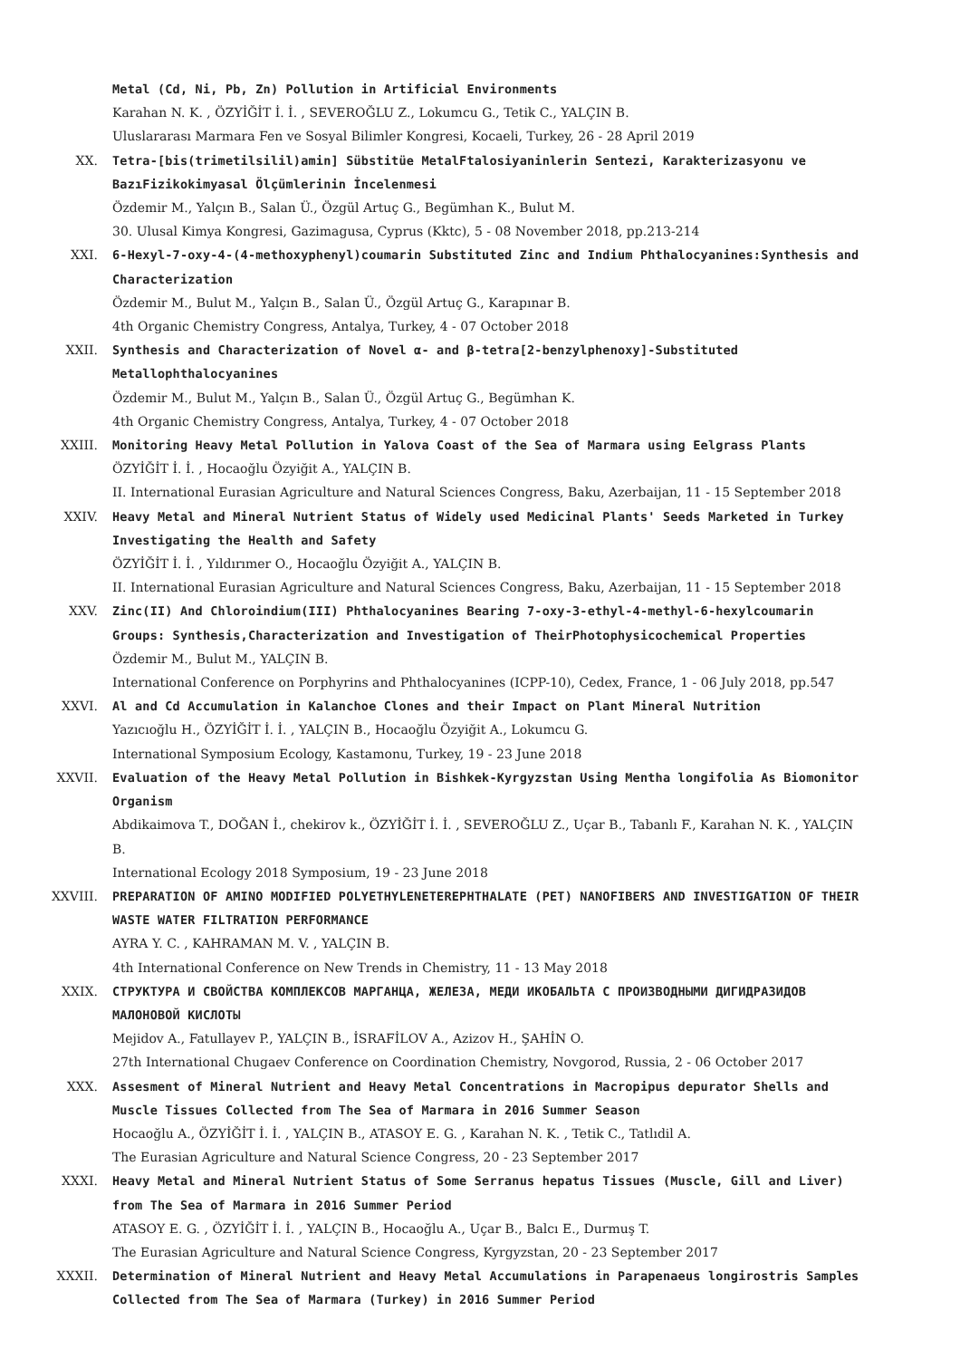Metal (Cd, Ni, Pb, Zn) Pollution in Artificial Environments
Karahan N. K. , ÖZYİĞİT İ. İ. , SEVEROĞLU Z., Lokumcu G., Tetik C., YALÇIN B.
Uluslararası Marmara Fen ve Sosyal Bilimler Kongresi, Kocaeli, Turkey, 26 - 28 April 2019
XX. Tetra-[bis(trimetilsilil)amin] Sübstitüe MetalFtalosiyaninlerin Sentezi, Karakterizasyonu ve BazıFizikokimyasal Ölçümlerinin İncelenmesi
Özdemir M., Yalçın B., Salan Ü., Özgül Artuç G., Begümhan K., Bulut M.
30. Ulusal Kimya Kongresi, Gazimagusa, Cyprus (Kktc), 5 - 08 November 2018, pp.213-214
XXI. 6-Hexyl-7-oxy-4-(4-methoxyphenyl)coumarin Substituted Zinc and Indium Phthalocyanines:Synthesis and Characterization
Özdemir M., Bulut M., Yalçın B., Salan Ü., Özgül Artuç G., Karapınar B.
4th Organic Chemistry Congress, Antalya, Turkey, 4 - 07 October 2018
XXII. Synthesis and Characterization of Novel α- and β-tetra[2-benzylphenoxy]-Substituted Metallophthalocyanines
Özdemir M., Bulut M., Yalçın B., Salan Ü., Özgül Artuç G., Begümhan K.
4th Organic Chemistry Congress, Antalya, Turkey, 4 - 07 October 2018
XXIII. Monitoring Heavy Metal Pollution in Yalova Coast of the Sea of Marmara using Eelgrass Plants
ÖZYİĞİT İ. İ. , Hocaoğlu Özyiğit A., YALÇIN B.
II. International Eurasian Agriculture and Natural Sciences Congress, Baku, Azerbaijan, 11 - 15 September 2018
XXIV. Heavy Metal and Mineral Nutrient Status of Widely used Medicinal Plants' Seeds Marketed in Turkey Investigating the Health and Safety
ÖZYİĞİT İ. İ. , Yıldırımer O., Hocaoğlu Özyiğit A., YALÇIN B.
II. International Eurasian Agriculture and Natural Sciences Congress, Baku, Azerbaijan, 11 - 15 September 2018
XXV. Zinc(II) And Chloroindium(III) Phthalocyanines Bearing 7-oxy-3-ethyl-4-methyl-6-hexylcoumarin Groups: Synthesis,Characterization and Investigation of TheirPhotophysicochemical Properties
Özdemir M., Bulut M., YALÇIN B.
International Conference on Porphyrins and Phthalocyanines (ICPP-10), Cedex, France, 1 - 06 July 2018, pp.547
XXVI. Al and Cd Accumulation in Kalanchoe Clones and their Impact on Plant Mineral Nutrition
Yazıcıoğlu H., ÖZYİĞİT İ. İ. , YALÇIN B., Hocaoğlu Özyiğit A., Lokumcu G.
International Symposium Ecology, Kastamonu, Turkey, 19 - 23 June 2018
XXVII. Evaluation of the Heavy Metal Pollution in Bishkek-Kyrgyzstan Using Mentha longifolia As Biomonitor Organism
Abdikaimova T., DOĞAN İ., chekirov k., ÖZYİĞİT İ. İ. , SEVEROĞLU Z., Uçar B., Tabanlı F., Karahan N. K. , YALÇIN B.
International Ecology 2018 Symposium, 19 - 23 June 2018
XXVIII. PREPARATION OF AMINO MODIFIED POLYETHYLENETEREPHTHALATE (PET) NANOFIBERS AND INVESTIGATION OF THEIR WASTE WATER FILTRATION PERFORMANCE
AYRA Y. C. , KAHRAMAN M. V. , YALÇIN B.
4th International Conference on New Trends in Chemistry, 11 - 13 May 2018
XXIX. СТРУКТУРА И СВОЙСТВА КОМПЛЕКСОВ МАРГАНЦА, ЖЕЛЕЗА, МЕДИ ИКОБАЛЬТА С ПРОИЗВОДНЫМИ ДИГИДРАЗИДОВ МАЛОНОВОЙ КИСЛОТЫ
Mejidov A., Fatullayev P., YALÇIN B., İSRAFİLOV A., Azizov H., ŞAHİN O.
27th International Chugaev Conference on Coordination Chemistry, Novgorod, Russia, 2 - 06 October 2017
XXX. Assesment of Mineral Nutrient and Heavy Metal Concentrations in Macropipus depurator Shells and Muscle Tissues Collected from The Sea of Marmara in 2016 Summer Season
Hocaoğlu A., ÖZYİĞİT İ. İ. , YALÇIN B., ATASOY E. G. , Karahan N. K. , Tetik C., Tatlıdil A.
The Eurasian Agriculture and Natural Science Congress, 20 - 23 September 2017
XXXI. Heavy Metal and Mineral Nutrient Status of Some Serranus hepatus Tissues (Muscle, Gill and Liver) from The Sea of Marmara in 2016 Summer Period
ATASOY E. G. , ÖZYİĞİT İ. İ. , YALÇIN B., Hocaoğlu A., Uçar B., Balcı E., Durmuş T.
The Eurasian Agriculture and Natural Science Congress, Kyrgyzstan, 20 - 23 September 2017
XXXII. Determination of Mineral Nutrient and Heavy Metal Accumulations in Parapenaeus longirostris Samples Collected from The Sea of Marmara (Turkey) in 2016 Summer Period